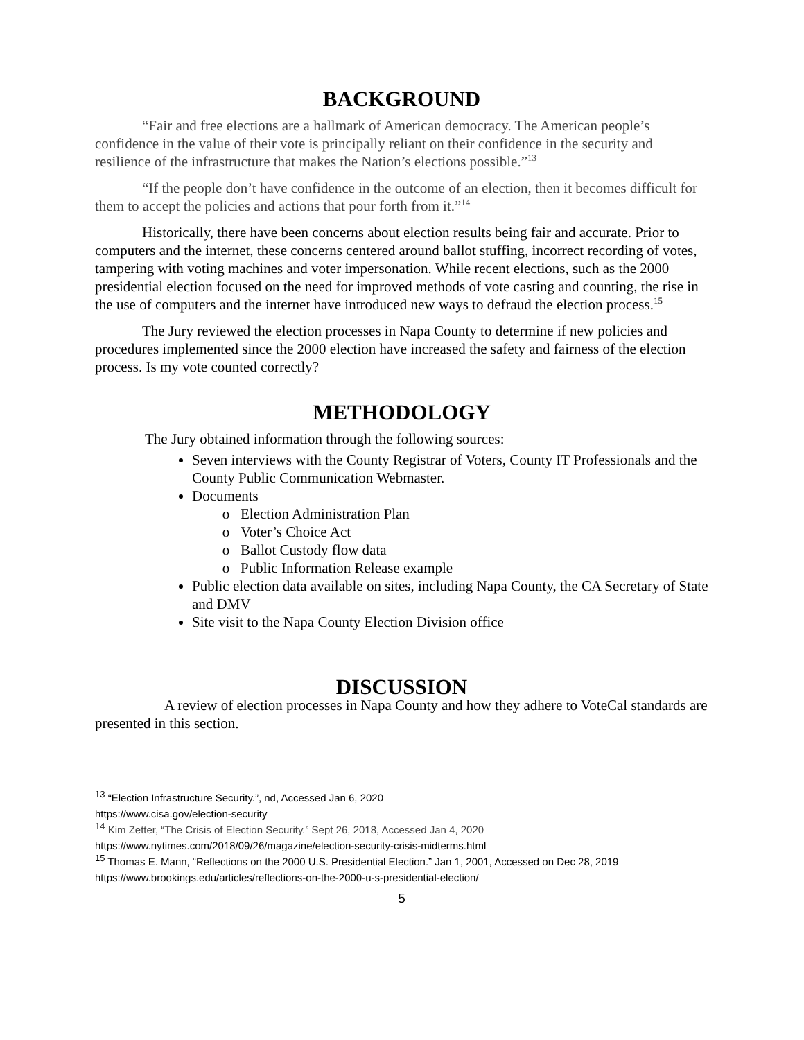BACKGROUND
“Fair and free elections are a hallmark of American democracy. The American people’s confidence in the value of their vote is principally reliant on their confidence in the security and resilience of the infrastructure that makes the Nation’s elections possible.”<sup>13</sup>
“If the people don’t have confidence in the outcome of an election, then it becomes difficult for them to accept the policies and actions that pour forth from it.”<sup>14</sup>
Historically, there have been concerns about election results being fair and accurate. Prior to computers and the internet, these concerns centered around ballot stuffing, incorrect recording of votes, tampering with voting machines and voter impersonation. While recent elections, such as the 2000 presidential election focused on the need for improved methods of vote casting and counting, the rise in the use of computers and the internet have introduced new ways to defraud the election process.<sup>15</sup>
The Jury reviewed the election processes in Napa County to determine if new policies and procedures implemented since the 2000 election have increased the safety and fairness of the election process. Is my vote counted correctly?
METHODOLOGY
The Jury obtained information through the following sources:
Seven interviews with the County Registrar of Voters, County IT Professionals and the County Public Communication Webmaster.
Documents
Election Administration Plan
Voter’s Choice Act
Ballot Custody flow data
Public Information Release example
Public election data available on sites, including Napa County, the CA Secretary of State and DMV
Site visit to the Napa County Election Division office
DISCUSSION
A review of election processes in Napa County and how they adhere to VoteCal standards are presented in this section.
<sup>13</sup> “Election Infrastructure Security.”, nd, Accessed Jan 6, 2020
https://www.cisa.gov/election-security
<sup>14</sup> Kim Zetter, “The Crisis of Election Security.” Sept 26, 2018, Accessed Jan 4, 2020
https://www.nytimes.com/2018/09/26/magazine/election-security-crisis-midterms.html
<sup>15</sup> Thomas E. Mann, “Reflections on the 2000 U.S. Presidential Election.” Jan 1, 2001, Accessed on Dec 28, 2019
https://www.brookings.edu/articles/reflections-on-the-2000-u-s-presidential-election/
5